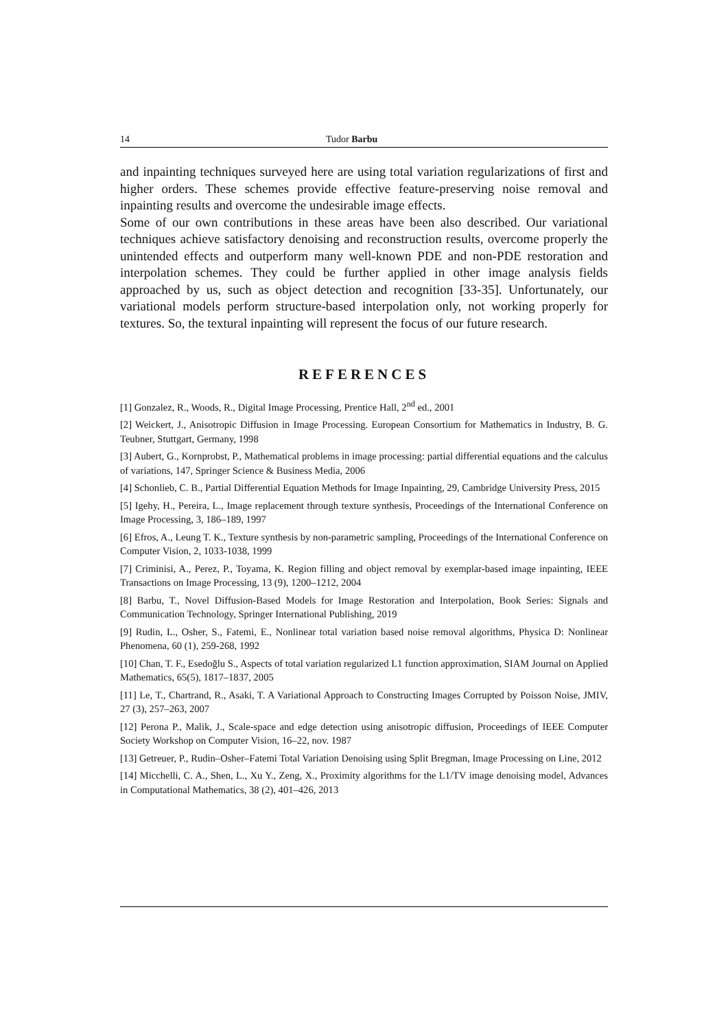14 Tudor Barbu
and inpainting techniques surveyed here are using total variation regularizations of first and higher orders. These schemes provide effective feature-preserving noise removal and inpainting results and overcome the undesirable image effects.
Some of our own contributions in these areas have been also described. Our variational techniques achieve satisfactory denoising and reconstruction results, overcome properly the unintended effects and outperform many well-known PDE and non-PDE restoration and interpolation schemes. They could be further applied in other image analysis fields approached by us, such as object detection and recognition [33-35]. Unfortunately, our variational models perform structure-based interpolation only, not working properly for textures. So, the textural inpainting will represent the focus of our future research.
REFERENCES
[1] Gonzalez, R., Woods, R., Digital Image Processing, Prentice Hall, 2<sup>nd</sup> ed., 2001
[2] Weickert, J., Anisotropic Diffusion in Image Processing. European Consortium for Mathematics in Industry, B. G. Teubner, Stuttgart, Germany, 1998
[3] Aubert, G., Kornprobst, P., Mathematical problems in image processing: partial differential equations and the calculus of variations, 147, Springer Science & Business Media, 2006
[4] Schonlieb, C. B., Partial Differential Equation Methods for Image Inpainting, 29, Cambridge University Press, 2015
[5] Igehy, H., Pereira, L., Image replacement through texture synthesis, Proceedings of the International Conference on Image Processing, 3, 186–189, 1997
[6] Efros, A., Leung T. K., Texture synthesis by non-parametric sampling, Proceedings of the International Conference on Computer Vision, 2, 1033-1038, 1999
[7] Criminisi, A., Perez, P., Toyama, K. Region filling and object removal by exemplar-based image inpainting, IEEE Transactions on Image Processing, 13 (9), 1200–1212, 2004
[8] Barbu, T., Novel Diffusion-Based Models for Image Restoration and Interpolation, Book Series: Signals and Communication Technology, Springer International Publishing, 2019
[9] Rudin, L., Osher, S., Fatemi, E., Nonlinear total variation based noise removal algorithms, Physica D: Nonlinear Phenomena, 60 (1), 259-268, 1992
[10] Chan, T. F., Esedoḡlu S., Aspects of total variation regularized L1 function approximation, SIAM Journal on Applied Mathematics, 65(5), 1817–1837, 2005
[11] Le, T., Chartrand, R., Asaki, T. A Variational Approach to Constructing Images Corrupted by Poisson Noise, JMIV, 27 (3), 257–263, 2007
[12] Perona P., Malik, J., Scale-space and edge detection using anisotropic diffusion, Proceedings of IEEE Computer Society Workshop on Computer Vision, 16–22, nov. 1987
[13] Getreuer, P., Rudin–Osher–Fatemi Total Variation Denoising using Split Bregman, Image Processing on Line, 2012
[14] Micchelli, C. A., Shen, L., Xu Y., Zeng, X., Proximity algorithms for the L1/TV image denoising model, Advances in Computational Mathematics, 38 (2), 401–426, 2013